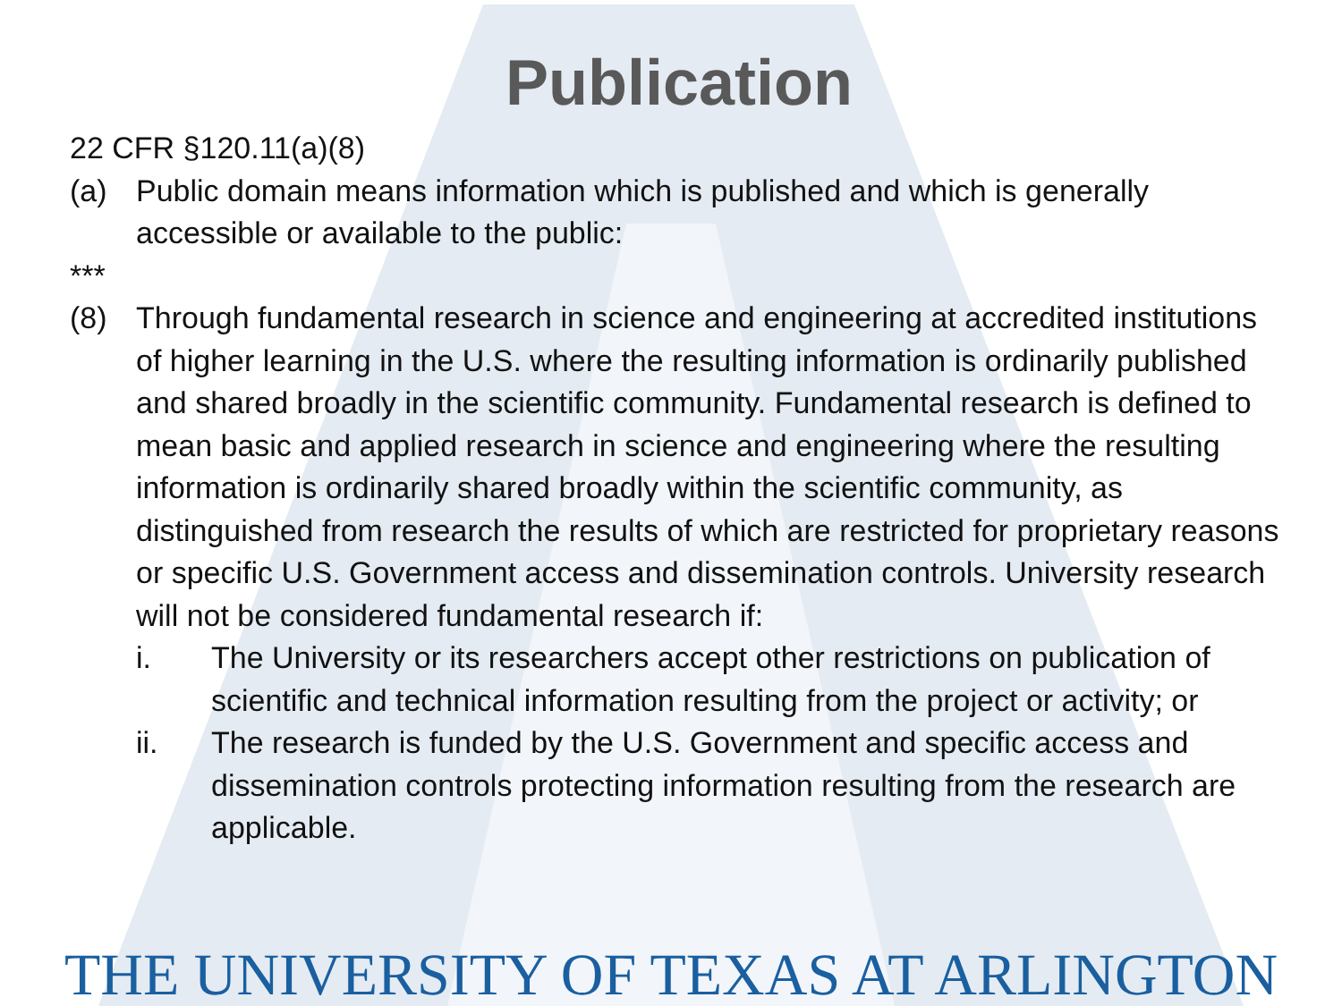Publication
22 CFR §120.11(a)(8)
(a) Public domain means information which is published and which is generally accessible or available to the public:
***
(8) Through fundamental research in science and engineering at accredited institutions of higher learning in the U.S. where the resulting information is ordinarily published and shared broadly in the scientific community. Fundamental research is defined to mean basic and applied research in science and engineering where the resulting information is ordinarily shared broadly within the scientific community, as distinguished from research the results of which are restricted for proprietary reasons or specific U.S. Government access and dissemination controls. University research will not be considered fundamental research if:
i. The University or its researchers accept other restrictions on publication of scientific and technical information resulting from the project or activity; or
ii. The research is funded by the U.S. Government and specific access and dissemination controls protecting information resulting from the research are applicable.
THE UNIVERSITY OF TEXAS AT ARLINGTON